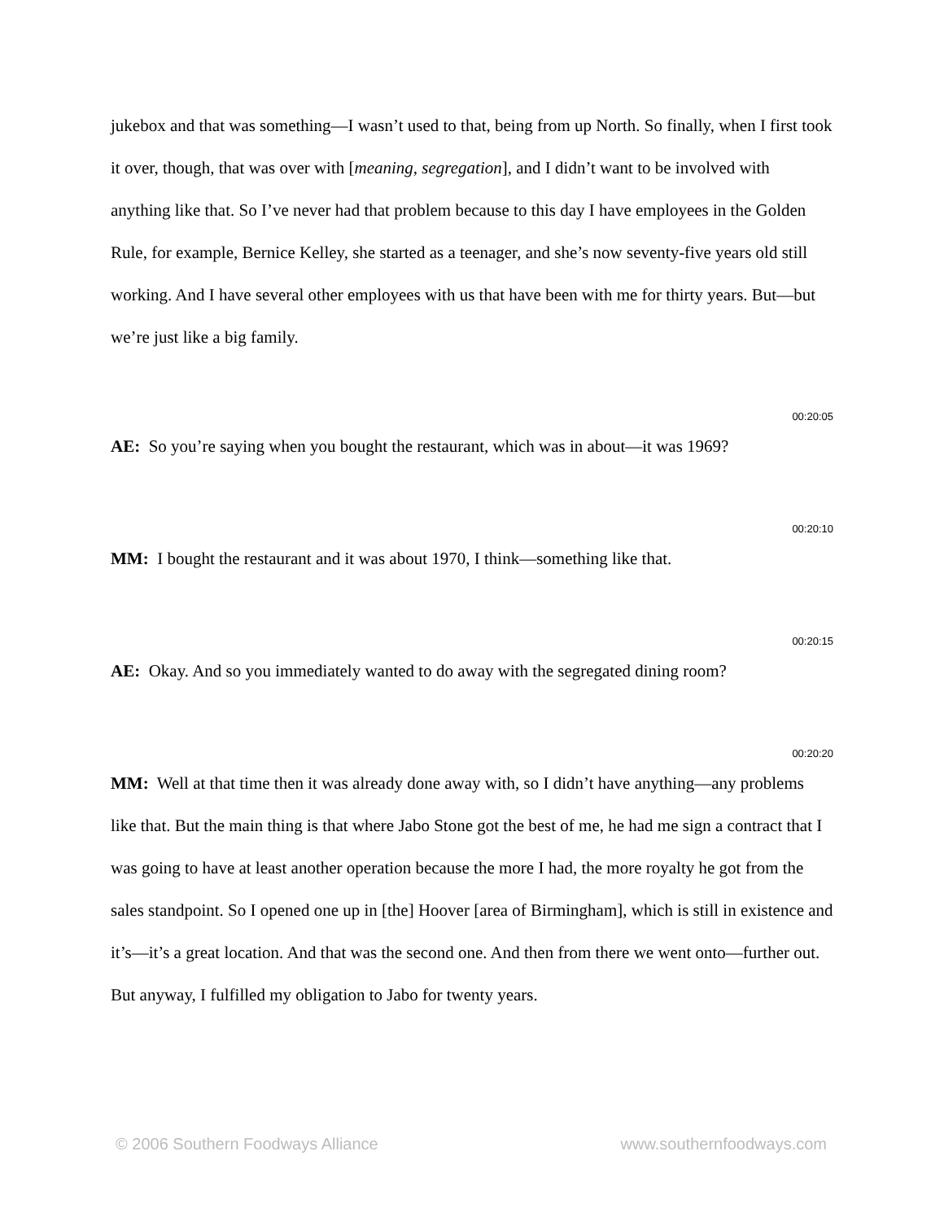jukebox and that was something—I wasn’t used to that, being from up North. So finally, when I first took it over, though, that was over with [meaning, segregation], and I didn’t want to be involved with anything like that. So I’ve never had that problem because to this day I have employees in the Golden Rule, for example, Bernice Kelley, she started as a teenager, and she’s now seventy-five years old still working. And I have several other employees with us that have been with me for thirty years. But—but we’re just like a big family.
00:20:05
AE: So you’re saying when you bought the restaurant, which was in about—it was 1969?
00:20:10
MM: I bought the restaurant and it was about 1970, I think—something like that.
00:20:15
AE: Okay. And so you immediately wanted to do away with the segregated dining room?
00:20:20
MM: Well at that time then it was already done away with, so I didn’t have anything—any problems like that. But the main thing is that where Jabo Stone got the best of me, he had me sign a contract that I was going to have at least another operation because the more I had, the more royalty he got from the sales standpoint. So I opened one up in [the] Hoover [area of Birmingham], which is still in existence and it’s—it’s a great location. And that was the second one. And then from there we went onto—further out. But anyway, I fulfilled my obligation to Jabo for twenty years.
© 2006 Southern Foodways Alliance www.southernfoodways.com